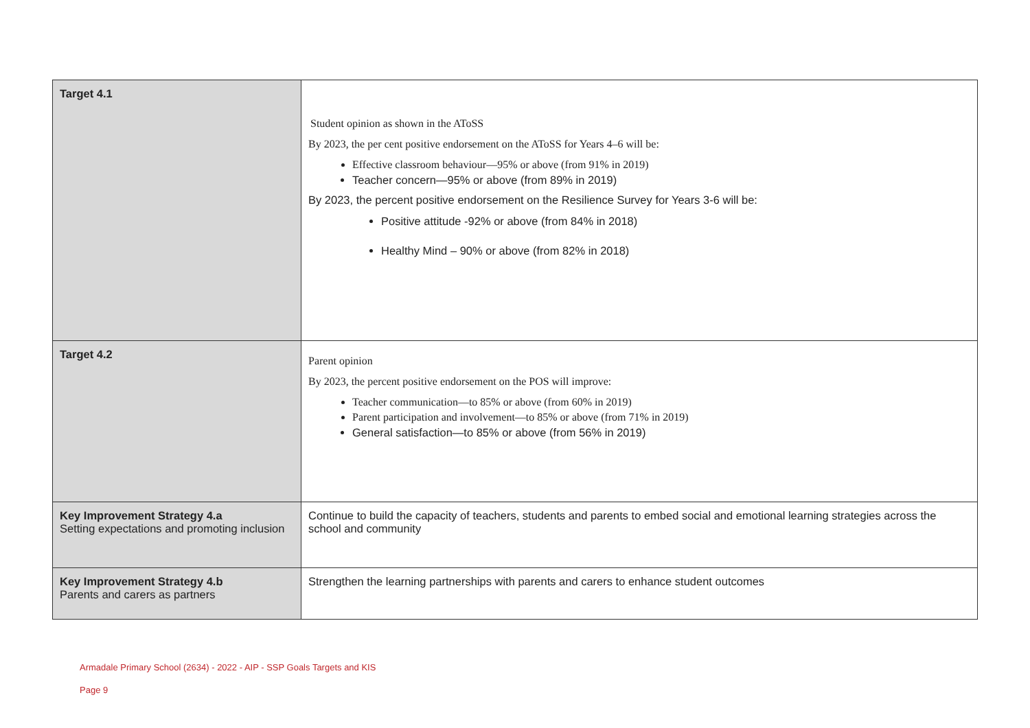| Target 4.1 | Student opinion as shown in the AToSS By 2023, the per cent positive endorsement on the AToSS for Years 4–6 will be: Effective classroom behaviour—95% or above (from 91% in 2019) Teacher concern—95% or above (from 89% in 2019) By 2023, the percent positive endorsement on the Resilience Survey for Years 3-6 will be: Positive attitude -92% or above (from 84% in 2018) Healthy Mind – 90% or above (from 82% in 2018) |
| Target 4.2 | Parent opinion By 2023, the percent positive endorsement on the POS will improve: Teacher communication—to 85% or above (from 60% in 2019) Parent participation and involvement—to 85% or above (from 71% in 2019) General satisfaction—to 85% or above (from 56% in 2019) |
| Key Improvement Strategy 4.a Setting expectations and promoting inclusion | Continue to build the capacity of teachers, students and parents to embed social and emotional learning strategies across the school and community |
| Key Improvement Strategy 4.b Parents and carers as partners | Strengthen the learning partnerships with parents and carers to enhance student outcomes |
Armadale Primary School (2634) - 2022 - AIP - SSP Goals Targets and KIS
Page 9